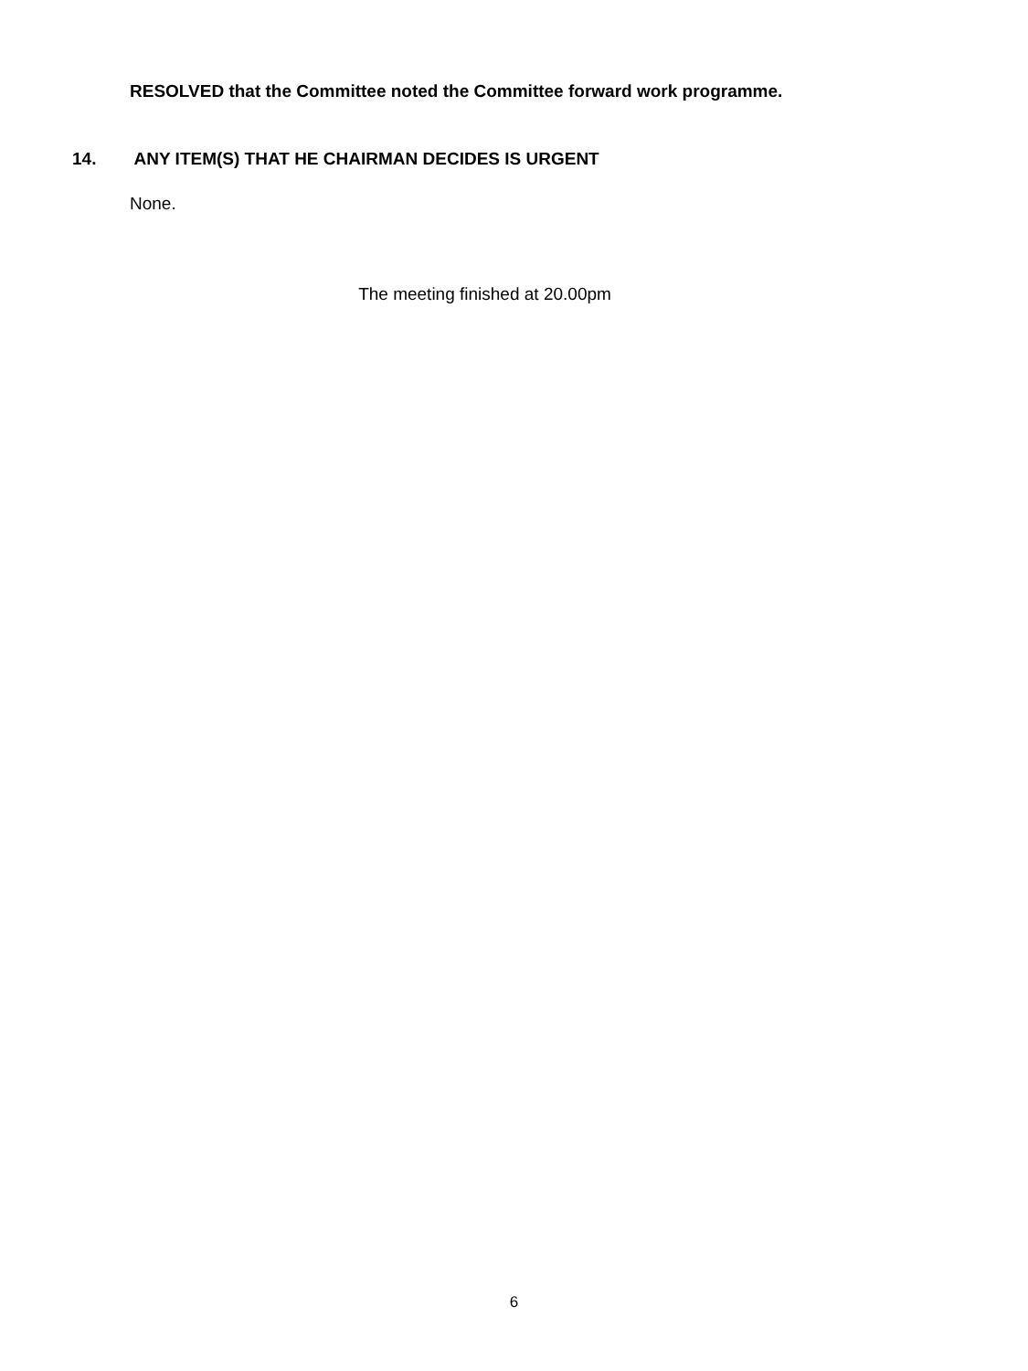RESOLVED that the Committee noted the Committee forward work programme.
14. ANY ITEM(S) THAT HE CHAIRMAN DECIDES IS URGENT
None.
The meeting finished at 20.00pm
6